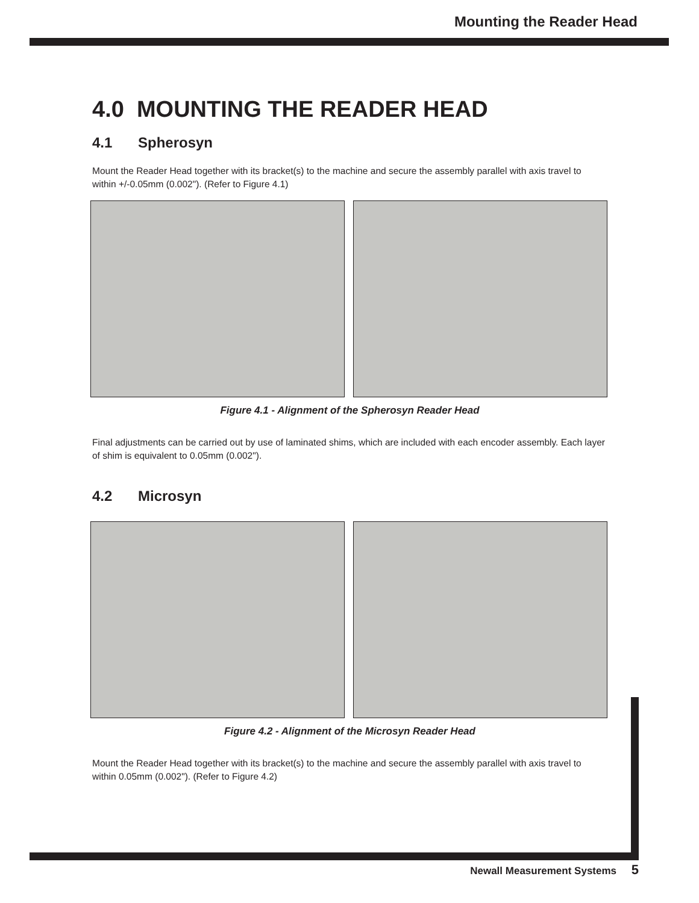Mounting the Reader Head
4.0 MOUNTING THE READER HEAD
4.1 Spherosyn
Mount the Reader Head together with its bracket(s) to the machine and secure the assembly parallel with axis travel to within +/-0.05mm (0.002"). (Refer to Figure 4.1)
Figure 4.1 - Alignment of the Spherosyn Reader Head
Final adjustments can be carried out by use of laminated shims, which are included with each encoder assembly. Each layer of shim is equivalent to 0.05mm (0.002").
4.2 Microsyn
Figure 4.2 - Alignment of the Microsyn Reader Head
Mount the Reader Head together with its bracket(s) to the machine and secure the assembly parallel with axis travel to within 0.05mm (0.002"). (Refer to Figure 4.2)
Newall Measurement Systems 5